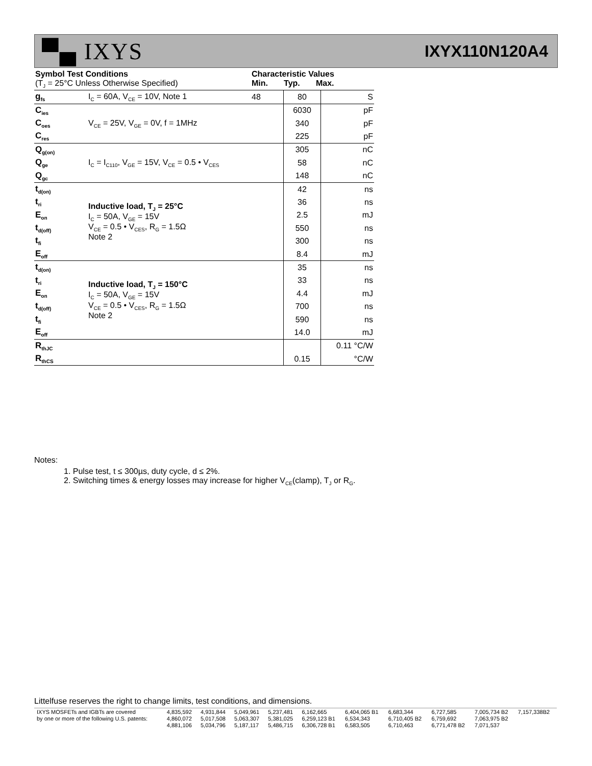▀▄ IXYS
IXYX110N120A4
| Symbol Test Conditions (T<sub>J</sub> = 25°C Unless Otherwise Specified) | | Characteristic Values Min. Typ. Max. | | |
| g<sub>fs</sub> | I<sub>C</sub> = 60A, V<sub>CE</sub> = 10V, Note 1 | 48 | 80 | S |
| C<sub>ies</sub> | V<sub>CE</sub> = 25V, V<sub>GE</sub> = 0V, f = 1MHz | | 6030 | pF |
| C<sub>oes</sub> | | | 340 | pF |
| C<sub>res</sub> | | | 225 | pF |
| Q<sub>g(on)</sub> | I<sub>C</sub> = I<sub>C110</sub>, V<sub>GE</sub> = 15V, V<sub>CE</sub> = 0.5 • V<sub>CES</sub> | | 305 | nC |
| Q<sub>ge</sub> | | | 58 | nC |
| Q<sub>gc</sub> | | | 148 | nC |
| t<sub>d(on)</sub> | Inductive load, T<sub>J</sub> = 25°C I<sub>C</sub> = 50A, V<sub>GE</sub> = 15V V<sub>CE</sub> = 0.5 • V<sub>CES</sub>, R<sub>G</sub> = 1.5Ω Note 2 | | 42 | ns |
| t<sub>ri</sub> | | | 36 | ns |
| E<sub>on</sub> | | | 2.5 | mJ |
| t<sub>d(off)</sub> | | | 550 | ns |
| t<sub>fi</sub> | | | 300 | ns |
| E<sub>off</sub> | | | 8.4 | mJ |
| t<sub>d(on)</sub> | Inductive load, T<sub>J</sub> = 150°C I<sub>C</sub> = 50A, V<sub>GE</sub> = 15V V<sub>CE</sub> = 0.5 • V<sub>CES</sub>, R<sub>G</sub> = 1.5Ω Note 2 | | 35 | ns |
| t<sub>ri</sub> | | | 33 | ns |
| E<sub>on</sub> | | | 4.4 | mJ |
| t<sub>d(off)</sub> | | | 700 | ns |
| t<sub>fi</sub> | | | 590 | ns |
| E<sub>off</sub> | | | 14.0 | mJ |
| R<sub>thJC</sub> | | | | 0.11 °C/W |
| R<sub>thCS</sub> | | | 0.15 | °C/W |
Notes:
1. Pulse test, t ≤ 300µs, duty cycle, d ≤ 2%.
2. Switching times & energy losses may increase for higher V<sub>CE</sub>(clamp), T<sub>J</sub> or R<sub>G</sub>.
Littelfuse reserves the right to change limits, test conditions, and dimensions.
| IXYS MOSFETs and IGBTs are covered | 4,835,592 | 4,931,844 | 5,049,961 | 5,237,481 | 6,162,665 | 6,404,065 B1 | 6,683,344 | 6,727,585 | 7,005,734 B2 | 7,157,338B2 |
| by one or more of the following U.S. patents: | 4,860,072 | 5,017,508 | 5,063,307 | 5,381,025 | 6,259,123 B1 | 6,534,343 | 6,710,405 B2 | 6,759,692 | 7,063,975 B2 | |
| | 4,881,106 | 5,034,796 | 5,187,117 | 5,486,715 | 6,306,728 B1 | 6,583,505 | 6,710,463 | 6,771,478 B2 | 7,071,537 | |